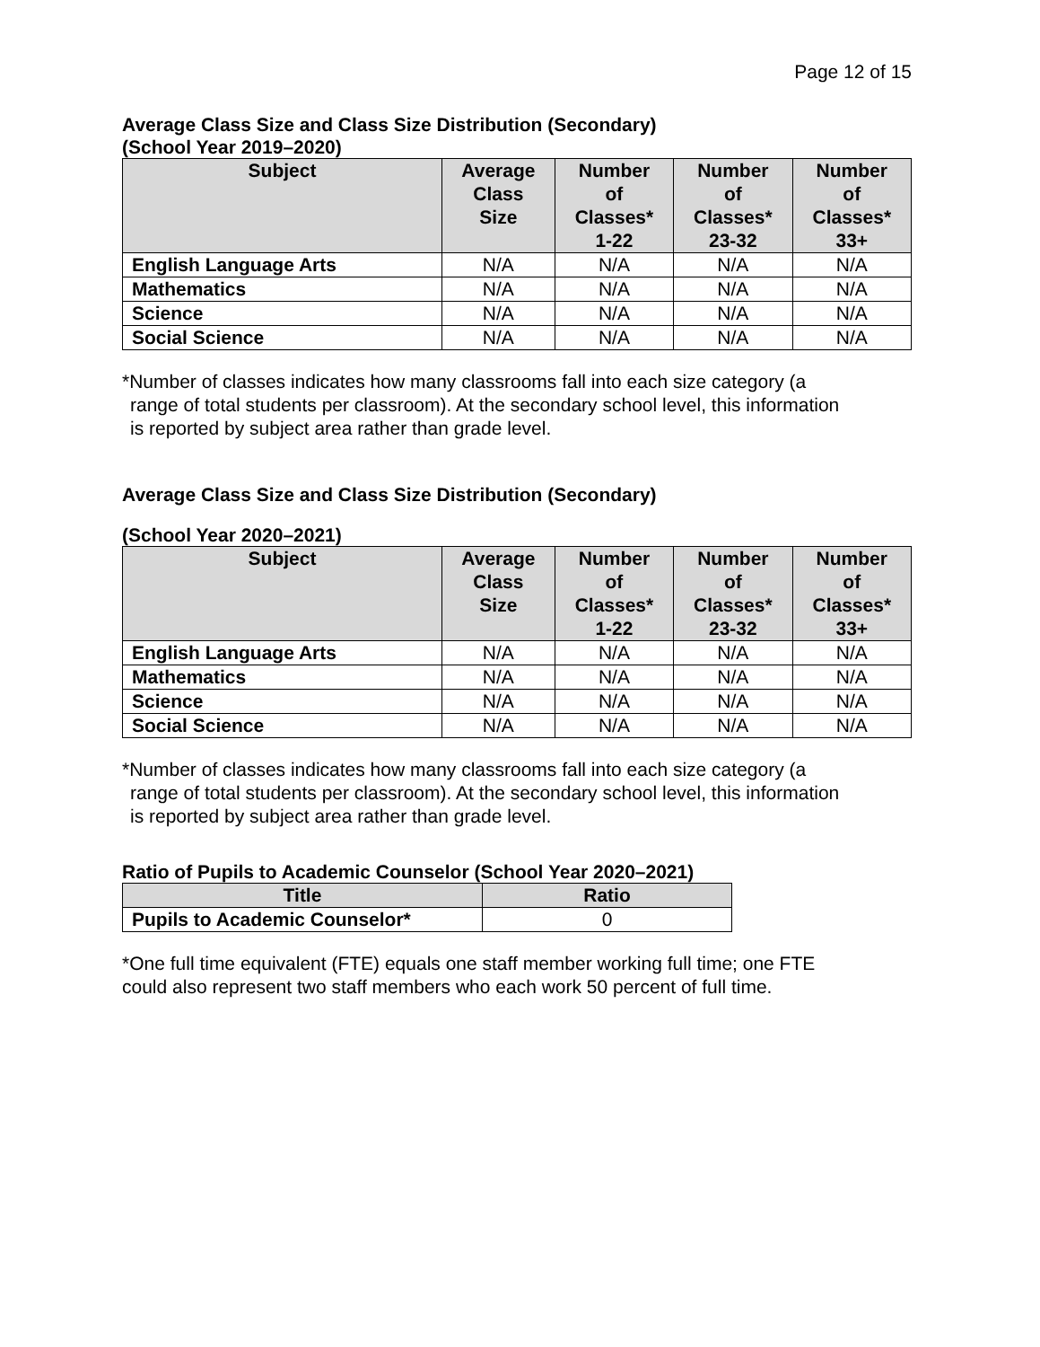Page 12 of 15
Average Class Size and Class Size Distribution (Secondary)
(School Year 2019–2020)
| Subject | Average Class Size | Number of Classes* 1-22 | Number of Classes* 23-32 | Number of Classes* 33+ |
| --- | --- | --- | --- | --- |
| English Language Arts | N/A | N/A | N/A | N/A |
| Mathematics | N/A | N/A | N/A | N/A |
| Science | N/A | N/A | N/A | N/A |
| Social Science | N/A | N/A | N/A | N/A |
*Number of classes indicates how many classrooms fall into each size category (a
range of total students per classroom). At the secondary school level, this information
is reported by subject area rather than grade level.
Average Class Size and Class Size Distribution (Secondary)
(School Year 2020–2021)
| Subject | Average Class Size | Number of Classes* 1-22 | Number of Classes* 23-32 | Number of Classes* 33+ |
| --- | --- | --- | --- | --- |
| English Language Arts | N/A | N/A | N/A | N/A |
| Mathematics | N/A | N/A | N/A | N/A |
| Science | N/A | N/A | N/A | N/A |
| Social Science | N/A | N/A | N/A | N/A |
*Number of classes indicates how many classrooms fall into each size category (a
range of total students per classroom). At the secondary school level, this information
is reported by subject area rather than grade level.
Ratio of Pupils to Academic Counselor (School Year 2020–2021)
| Title | Ratio |
| --- | --- |
| Pupils to Academic Counselor* | 0 |
*One full time equivalent (FTE) equals one staff member working full time; one FTE
could also represent two staff members who each work 50 percent of full time.